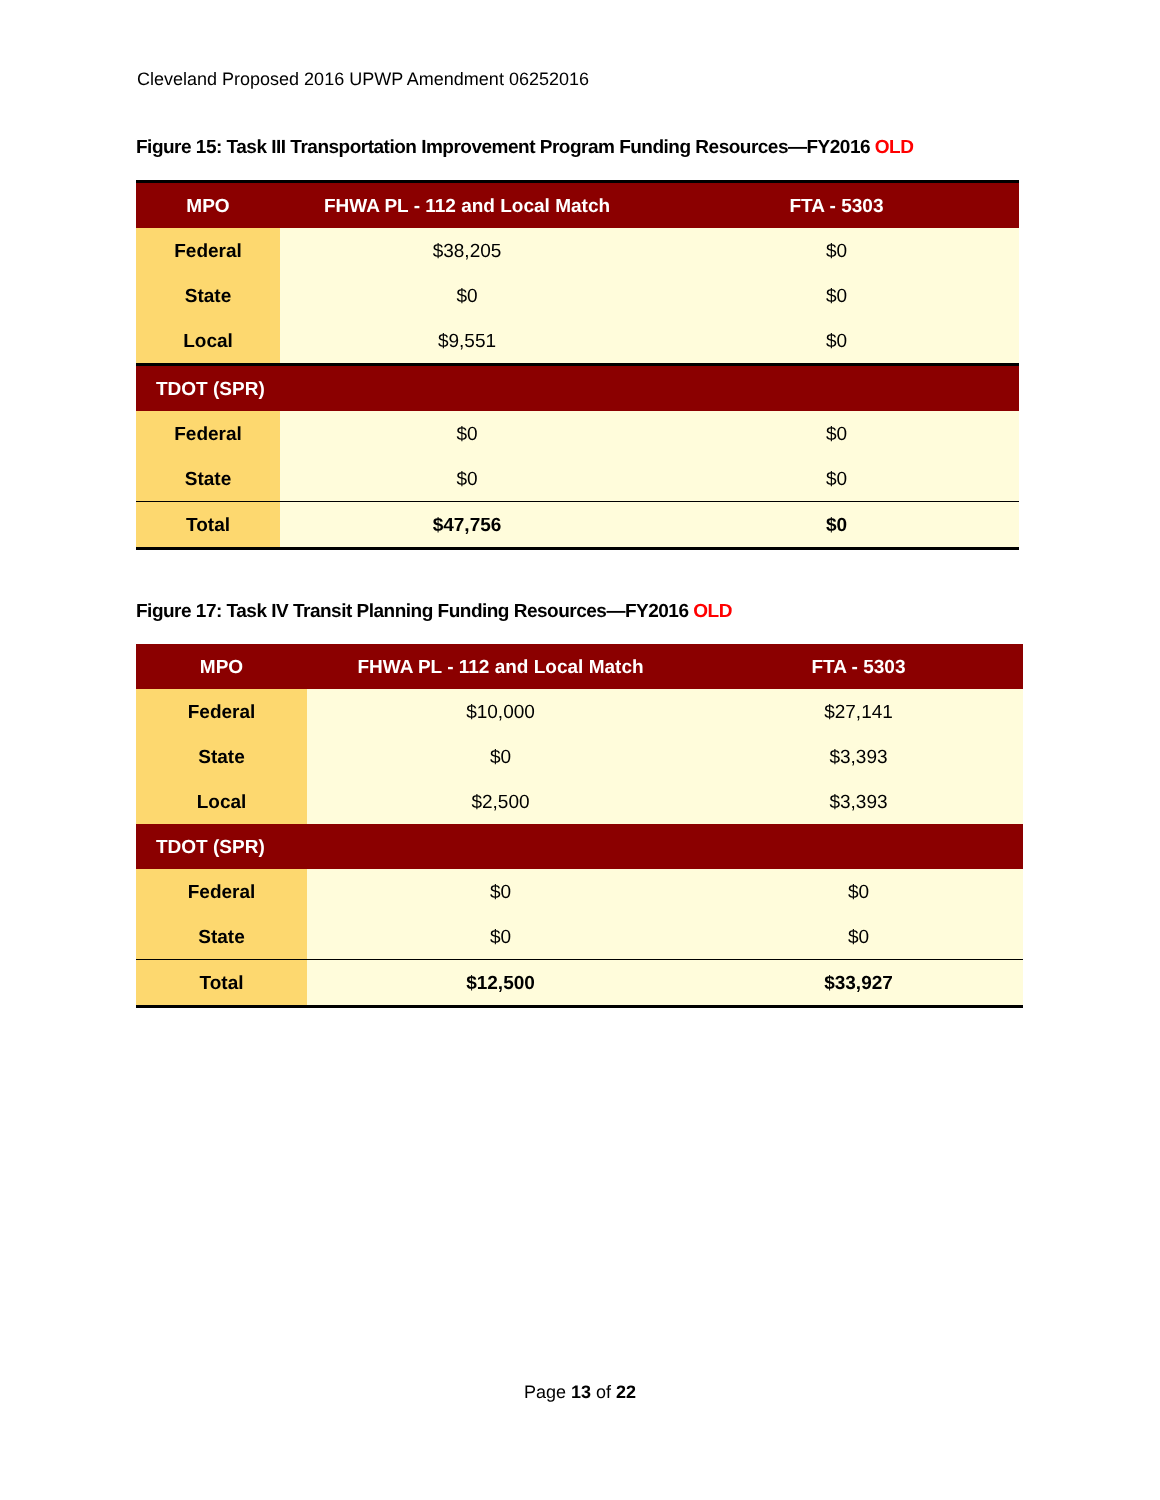Cleveland Proposed 2016 UPWP Amendment 06252016
Figure 15: Task III Transportation Improvement Program Funding Resources—FY2016 OLD
| MPO | FHWA PL - 112 and Local Match | FTA - 5303 |
| --- | --- | --- |
| Federal | $38,205 | $0 |
| State | $0 | $0 |
| Local | $9,551 | $0 |
| TDOT (SPR) | | |
| Federal | $0 | $0 |
| State | $0 | $0 |
| Total | $47,756 | $0 |
Figure 17: Task IV Transit Planning Funding Resources—FY2016 OLD
| MPO | FHWA PL - 112 and Local Match | FTA - 5303 |
| --- | --- | --- |
| Federal | $10,000 | $27,141 |
| State | $0 | $3,393 |
| Local | $2,500 | $3,393 |
| TDOT (SPR) | | |
| Federal | $0 | $0 |
| State | $0 | $0 |
| Total | $12,500 | $33,927 |
Page 13 of 22